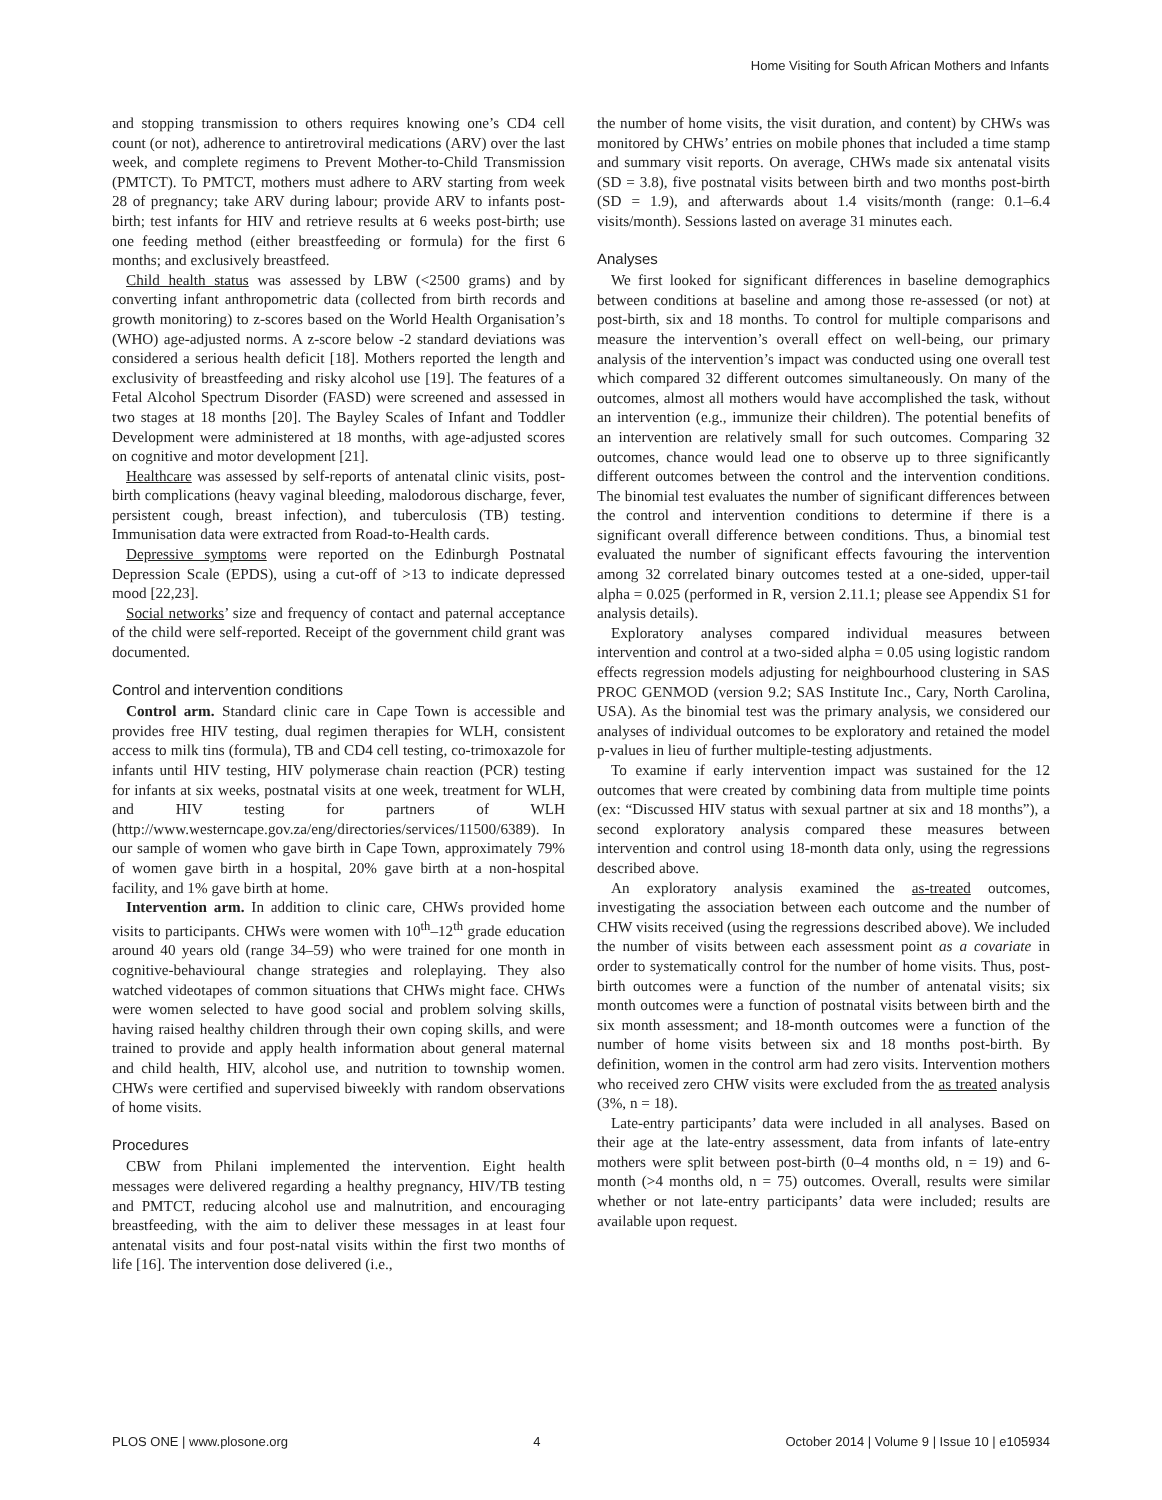Home Visiting for South African Mothers and Infants
and stopping transmission to others requires knowing one’s CD4 cell count (or not), adherence to antiretroviral medications (ARV) over the last week, and complete regimens to Prevent Mother-to-Child Transmission (PMTCT). To PMTCT, mothers must adhere to ARV starting from week 28 of pregnancy; take ARV during labour; provide ARV to infants post-birth; test infants for HIV and retrieve results at 6 weeks post-birth; use one feeding method (either breastfeeding or formula) for the first 6 months; and exclusively breastfeed.
Child health status was assessed by LBW (<2500 grams) and by converting infant anthropometric data (collected from birth records and growth monitoring) to z-scores based on the World Health Organisation’s (WHO) age-adjusted norms. A z-score below -2 standard deviations was considered a serious health deficit [18]. Mothers reported the length and exclusivity of breastfeeding and risky alcohol use [19]. The features of a Fetal Alcohol Spectrum Disorder (FASD) were screened and assessed in two stages at 18 months [20]. The Bayley Scales of Infant and Toddler Development were administered at 18 months, with age-adjusted scores on cognitive and motor development [21].
Healthcare was assessed by self-reports of antenatal clinic visits, post-birth complications (heavy vaginal bleeding, malodorous discharge, fever, persistent cough, breast infection), and tuberculosis (TB) testing. Immunisation data were extracted from Road-to-Health cards.
Depressive symptoms were reported on the Edinburgh Postnatal Depression Scale (EPDS), using a cut-off of >13 to indicate depressed mood [22,23].
Social networks’ size and frequency of contact and paternal acceptance of the child were self-reported. Receipt of the government child grant was documented.
Control and intervention conditions
Control arm. Standard clinic care in Cape Town is accessible and provides free HIV testing, dual regimen therapies for WLH, consistent access to milk tins (formula), TB and CD4 cell testing, co-trimoxazole for infants until HIV testing, HIV polymerase chain reaction (PCR) testing for infants at six weeks, postnatal visits at one week, treatment for WLH, and HIV testing for partners of WLH (http://www.westerncape.gov.za/eng/directories/services/11500/6389). In our sample of women who gave birth in Cape Town, approximately 79% of women gave birth in a hospital, 20% gave birth at a non-hospital facility, and 1% gave birth at home.
Intervention arm. In addition to clinic care, CHWs provided home visits to participants. CHWs were women with 10<sup>th</sup>–12<sup>th</sup> grade education around 40 years old (range 34–59) who were trained for one month in cognitive-behavioural change strategies and roleplaying. They also watched videotapes of common situations that CHWs might face. CHWs were women selected to have good social and problem solving skills, having raised healthy children through their own coping skills, and were trained to provide and apply health information about general maternal and child health, HIV, alcohol use, and nutrition to township women. CHWs were certified and supervised biweekly with random observations of home visits.
Procedures
CBW from Philani implemented the intervention. Eight health messages were delivered regarding a healthy pregnancy, HIV/TB testing and PMTCT, reducing alcohol use and malnutrition, and encouraging breastfeeding, with the aim to deliver these messages in at least four antenatal visits and four post-natal visits within the first two months of life [16]. The intervention dose delivered (i.e.,
the number of home visits, the visit duration, and content) by CHWs was monitored by CHWs’ entries on mobile phones that included a time stamp and summary visit reports. On average, CHWs made six antenatal visits (SD = 3.8), five postnatal visits between birth and two months post-birth (SD = 1.9), and afterwards about 1.4 visits/month (range: 0.1–6.4 visits/month). Sessions lasted on average 31 minutes each.
Analyses
We first looked for significant differences in baseline demographics between conditions at baseline and among those re-assessed (or not) at post-birth, six and 18 months. To control for multiple comparisons and measure the intervention’s overall effect on well-being, our primary analysis of the intervention’s impact was conducted using one overall test which compared 32 different outcomes simultaneously. On many of the outcomes, almost all mothers would have accomplished the task, without an intervention (e.g., immunize their children). The potential benefits of an intervention are relatively small for such outcomes. Comparing 32 outcomes, chance would lead one to observe up to three significantly different outcomes between the control and the intervention conditions. The binomial test evaluates the number of significant differences between the control and intervention conditions to determine if there is a significant overall difference between conditions. Thus, a binomial test evaluated the number of significant effects favouring the intervention among 32 correlated binary outcomes tested at a one-sided, upper-tail alpha = 0.025 (performed in R, version 2.11.1; please see Appendix S1 for analysis details).
Exploratory analyses compared individual measures between intervention and control at a two-sided alpha = 0.05 using logistic random effects regression models adjusting for neighbourhood clustering in SAS PROC GENMOD (version 9.2; SAS Institute Inc., Cary, North Carolina, USA). As the binomial test was the primary analysis, we considered our analyses of individual outcomes to be exploratory and retained the model p-values in lieu of further multiple-testing adjustments.
To examine if early intervention impact was sustained for the 12 outcomes that were created by combining data from multiple time points (ex: “Discussed HIV status with sexual partner at six and 18 months”), a second exploratory analysis compared these measures between intervention and control using 18-month data only, using the regressions described above.
An exploratory analysis examined the as-treated outcomes, investigating the association between each outcome and the number of CHW visits received (using the regressions described above). We included the number of visits between each assessment point as a covariate in order to systematically control for the number of home visits. Thus, post-birth outcomes were a function of the number of antenatal visits; six month outcomes were a function of postnatal visits between birth and the six month assessment; and 18-month outcomes were a function of the number of home visits between six and 18 months post-birth. By definition, women in the control arm had zero visits. Intervention mothers who received zero CHW visits were excluded from the as treated analysis (3%, n = 18).
Late-entry participants’ data were included in all analyses. Based on their age at the late-entry assessment, data from infants of late-entry mothers were split between post-birth (0–4 months old, n = 19) and 6-month (>4 months old, n = 75) outcomes. Overall, results were similar whether or not late-entry participants’ data were included; results are available upon request.
PLOS ONE | www.plosone.org 4 October 2014 | Volume 9 | Issue 10 | e105934